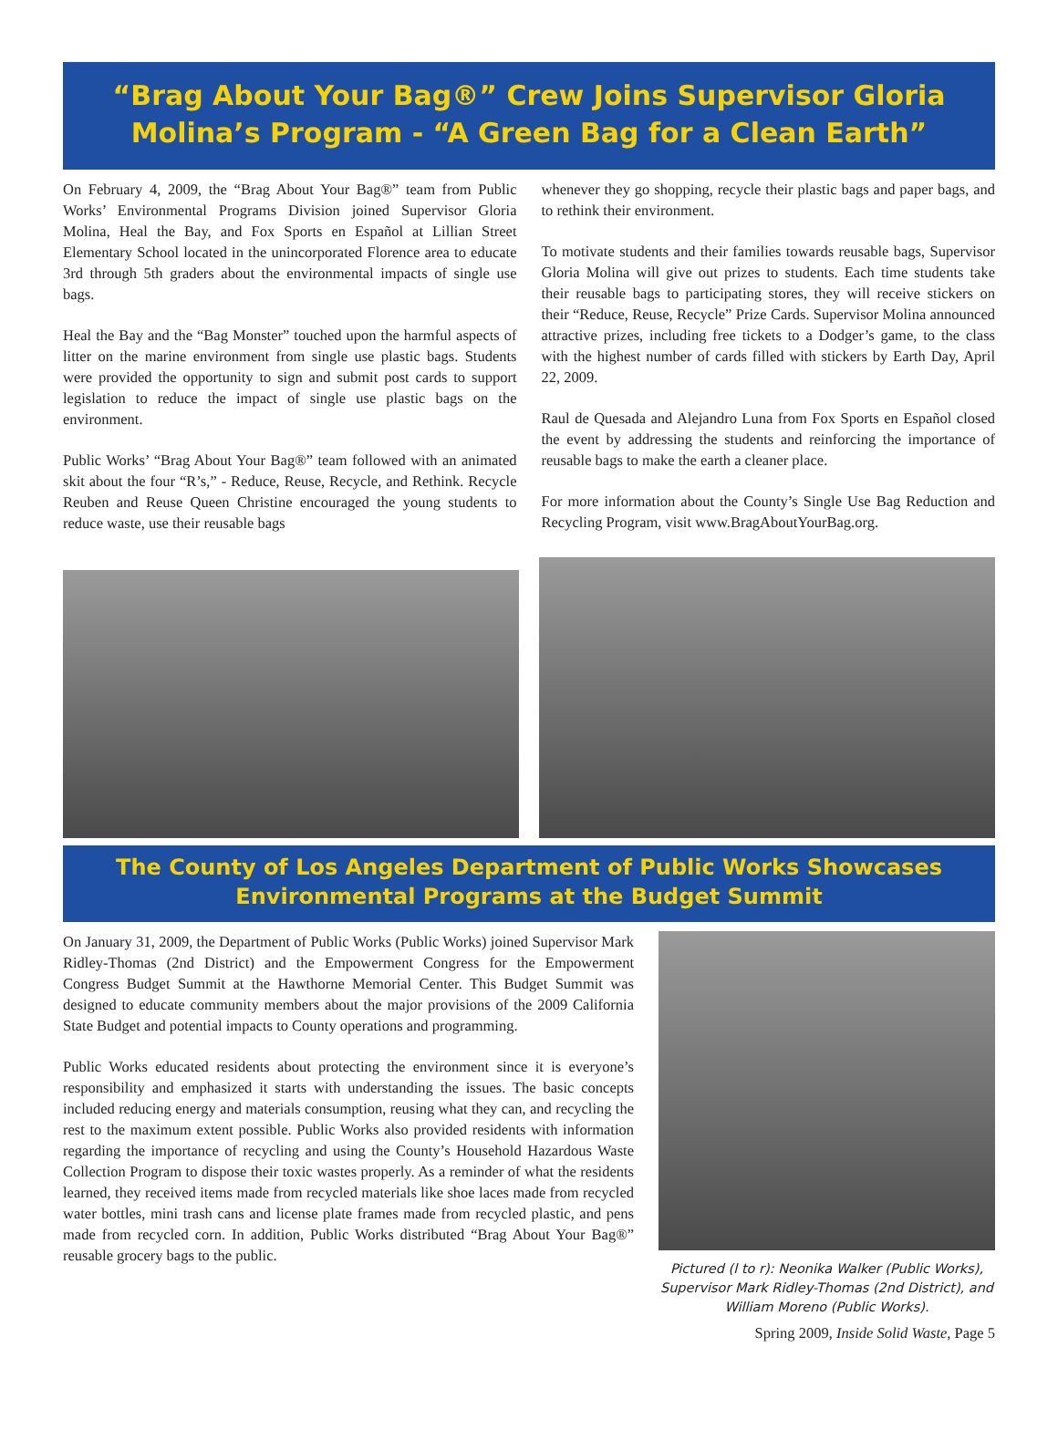“Brag About Your Bag®” Crew Joins Supervisor Gloria Molina’s Program - “A Green Bag for a Clean Earth”
On February 4, 2009, the “Brag About Your Bag®” team from Public Works’ Environmental Programs Division joined Supervisor Gloria Molina, Heal the Bay, and Fox Sports en Español at Lillian Street Elementary School located in the unincorporated Florence area to educate 3rd through 5th graders about the environmental impacts of single use bags.
Heal the Bay and the “Bag Monster” touched upon the harmful aspects of litter on the marine environment from single use plastic bags. Students were provided the opportunity to sign and submit post cards to support legislation to reduce the impact of single use plastic bags on the environment.
Public Works’ “Brag About Your Bag®” team followed with an animated skit about the four “R’s,” - Reduce, Reuse, Recycle, and Rethink. Recycle Reuben and Reuse Queen Christine encouraged the young students to reduce waste, use their reusable bags
whenever they go shopping, recycle their plastic bags and paper bags, and to rethink their environment.
To motivate students and their families towards reusable bags, Supervisor Gloria Molina will give out prizes to students. Each time students take their reusable bags to participating stores, they will receive stickers on their “Reduce, Reuse, Recycle” Prize Cards. Supervisor Molina announced attractive prizes, including free tickets to a Dodger’s game, to the class with the highest number of cards filled with stickers by Earth Day, April 22, 2009.
Raul de Quesada and Alejandro Luna from Fox Sports en Español closed the event by addressing the students and reinforcing the importance of reusable bags to make the earth a cleaner place.
For more information about the County’s Single Use Bag Reduction and Recycling Program, visit www.BragAboutYourBag.org.
The County of Los Angeles Department of Public Works Showcases Environmental Programs at the Budget Summit
On January 31, 2009, the Department of Public Works (Public Works) joined Supervisor Mark Ridley-Thomas (2nd District) and the Empowerment Congress for the Empowerment Congress Budget Summit at the Hawthorne Memorial Center. This Budget Summit was designed to educate community members about the major provisions of the 2009 California State Budget and potential impacts to County operations and programming.
Public Works educated residents about protecting the environment since it is everyone’s responsibility and emphasized it starts with understanding the issues. The basic concepts included reducing energy and materials consumption, reusing what they can, and recycling the rest to the maximum extent possible. Public Works also provided residents with information regarding the importance of recycling and using the County’s Household Hazardous Waste Collection Program to dispose their toxic wastes properly. As a reminder of what the residents learned, they received items made from recycled materials like shoe laces made from recycled water bottles, mini trash cans and license plate frames made from recycled plastic, and pens made from recycled corn. In addition, Public Works distributed “Brag About Your Bag®” reusable grocery bags to the public.
Pictured (l to r): Neonika Walker (Public Works), Supervisor Mark Ridley-Thomas (2nd District), and William Moreno (Public Works).
Spring 2009, Inside Solid Waste, Page 5